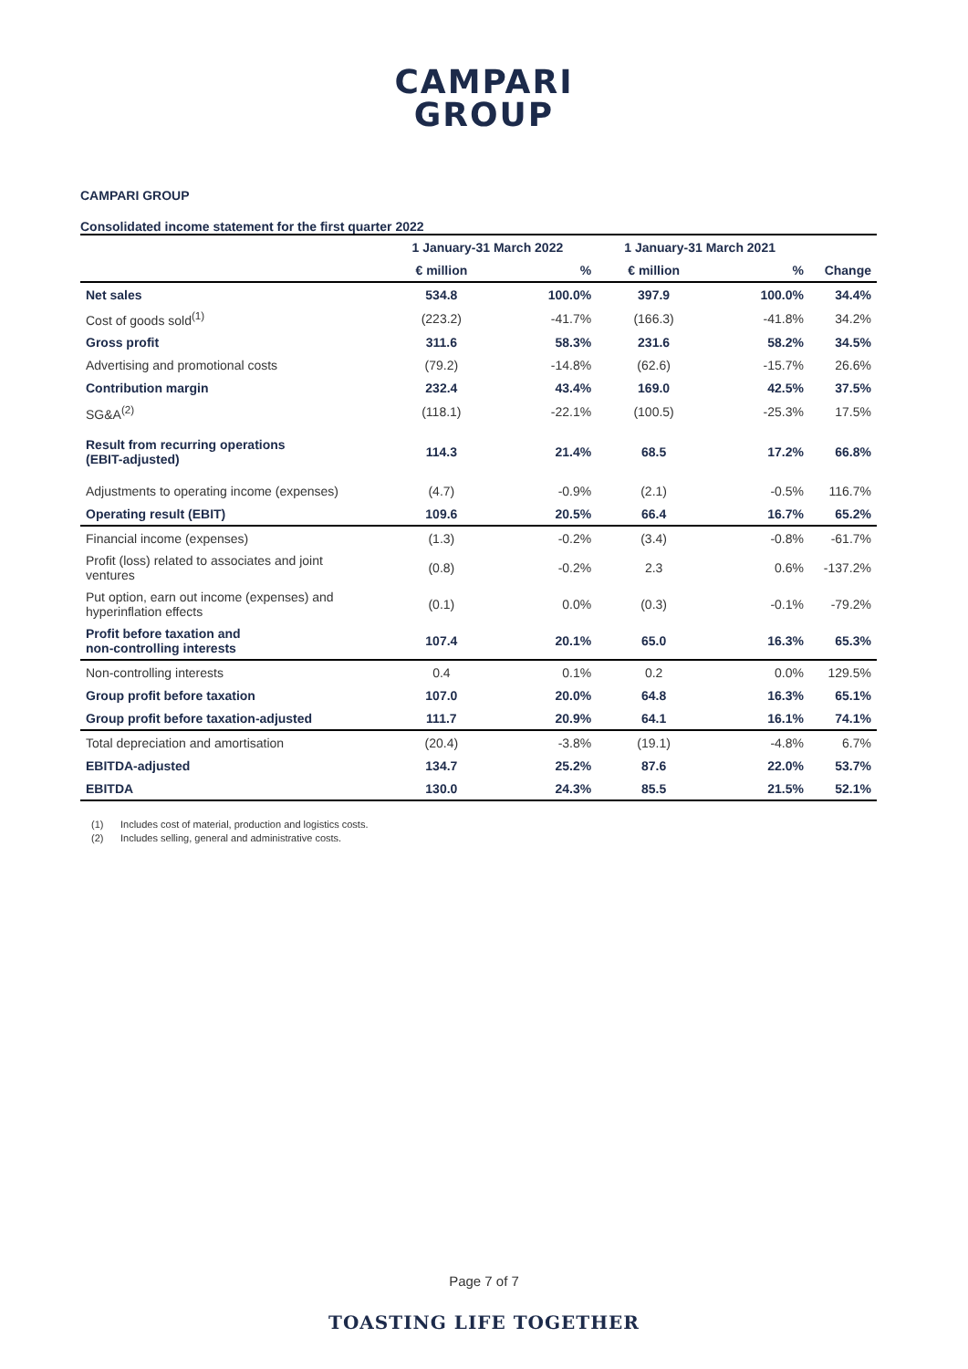CAMPARI
GROUP
CAMPARI GROUP
Consolidated income statement for the first quarter 2022
| | 1 January-31 March 2022 | | 1 January-31 March 2021 | | |
| --- | --- | --- | --- | --- | --- |
| | € million | % | € million | % | Change |
| Net sales | 534.8 | 100.0% | 397.9 | 100.0% | 34.4% |
| Cost of goods sold<sup>(1)</sup> | (223.2) | -41.7% | (166.3) | -41.8% | 34.2% |
| Gross profit | 311.6 | 58.3% | 231.6 | 58.2% | 34.5% |
| Advertising and promotional costs | (79.2) | -14.8% | (62.6) | -15.7% | 26.6% |
| Contribution margin | 232.4 | 43.4% | 169.0 | 42.5% | 37.5% |
| SG&A<sup>(2)</sup> | (118.1) | -22.1% | (100.5) | -25.3% | 17.5% |
| Result from recurring operations (EBIT-adjusted) | 114.3 | 21.4% | 68.5 | 17.2% | 66.8% |
| Adjustments to operating income (expenses) | (4.7) | -0.9% | (2.1) | -0.5% | 116.7% |
| Operating result (EBIT) | 109.6 | 20.5% | 66.4 | 16.7% | 65.2% |
| Financial income (expenses) | (1.3) | -0.2% | (3.4) | -0.8% | -61.7% |
| Profit (loss) related to associates and joint ventures | (0.8) | -0.2% | 2.3 | 0.6% | -137.2% |
| Put option, earn out income (expenses) and hyperinflation effects | (0.1) | 0.0% | (0.3) | -0.1% | -79.2% |
| Profit before taxation and non-controlling interests | 107.4 | 20.1% | 65.0 | 16.3% | 65.3% |
| Non-controlling interests | 0.4 | 0.1% | 0.2 | 0.0% | 129.5% |
| Group profit before taxation | 107.0 | 20.0% | 64.8 | 16.3% | 65.1% |
| Group profit before taxation-adjusted | 111.7 | 20.9% | 64.1 | 16.1% | 74.1% |
| Total depreciation and amortisation | (20.4) | -3.8% | (19.1) | -4.8% | 6.7% |
| EBITDA-adjusted | 134.7 | 25.2% | 87.6 | 22.0% | 53.7% |
| EBITDA | 130.0 | 24.3% | 85.5 | 21.5% | 52.1% |
(1) Includes cost of material, production and logistics costs.
(2) Includes selling, general and administrative costs.
Page 7 of 7
TOASTING LIFE TOGETHER